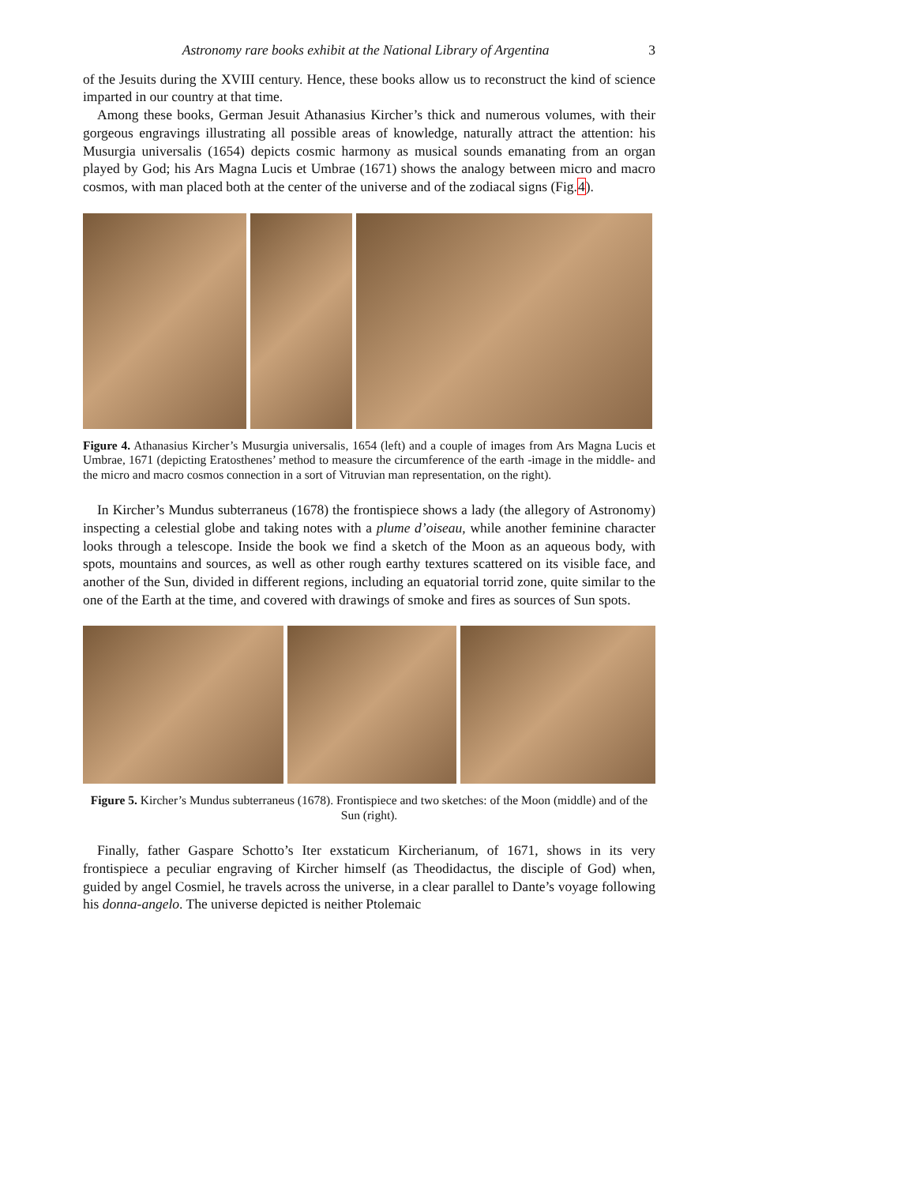Astronomy rare books exhibit at the National Library of Argentina 3
of the Jesuits during the XVIII century. Hence, these books allow us to reconstruct the kind of science imparted in our country at that time.
Among these books, German Jesuit Athanasius Kircher’s thick and numerous volumes, with their gorgeous engravings illustrating all possible areas of knowledge, naturally attract the attention: his Musurgia universalis (1654) depicts cosmic harmony as musical sounds emanating from an organ played by God; his Ars Magna Lucis et Umbrae (1671) shows the analogy between micro and macro cosmos, with man placed both at the center of the universe and of the zodiacal signs (Fig.4).
Figure 4. Athanasius Kircher’s Musurgia universalis, 1654 (left) and a couple of images from Ars Magna Lucis et Umbrae, 1671 (depicting Eratosthenes’ method to measure the circumference of the earth -image in the middle- and the micro and macro cosmos connection in a sort of Vitruvian man representation, on the right).
In Kircher’s Mundus subterraneus (1678) the frontispiece shows a lady (the allegory of Astronomy) inspecting a celestial globe and taking notes with a plume d’oiseau, while another feminine character looks through a telescope. Inside the book we find a sketch of the Moon as an aqueous body, with spots, mountains and sources, as well as other rough earthy textures scattered on its visible face, and another of the Sun, divided in different regions, including an equatorial torrid zone, quite similar to the one of the Earth at the time, and covered with drawings of smoke and fires as sources of Sun spots.
Figure 5. Kircher’s Mundus subterraneus (1678). Frontispiece and two sketches: of the Moon (middle) and of the Sun (right).
Finally, father Gaspare Schotto’s Iter exstaticum Kircherianum, of 1671, shows in its very frontispiece a peculiar engraving of Kircher himself (as Theodidactus, the disciple of God) when, guided by angel Cosmiel, he travels across the universe, in a clear parallel to Dante’s voyage following his donna-angelo. The universe depicted is neither Ptolemaic